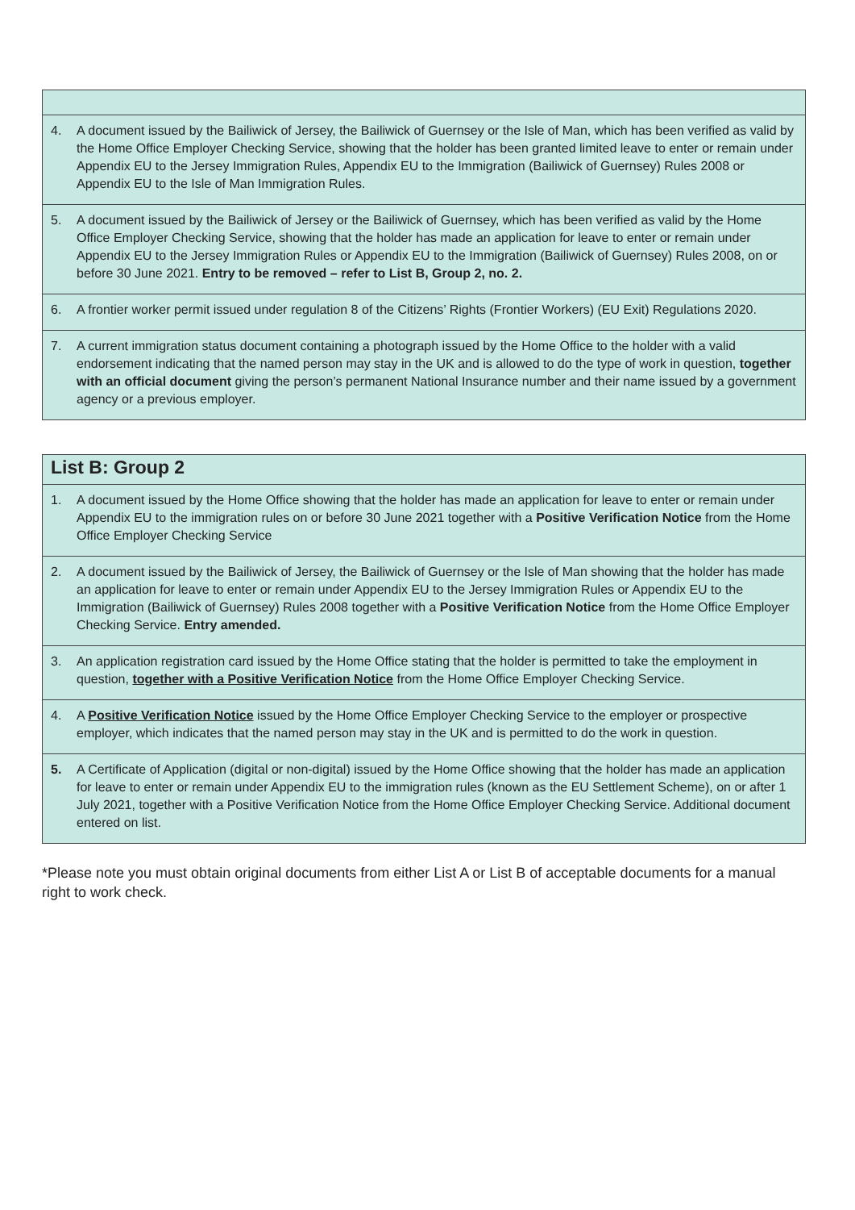| 4. | A document issued by the Bailiwick of Jersey, the Bailiwick of Guernsey or the Isle of Man, which has been verified as valid by the Home Office Employer Checking Service, showing that the holder has been granted limited leave to enter or remain under Appendix EU to the Jersey Immigration Rules, Appendix EU to the Immigration (Bailiwick of Guernsey) Rules 2008 or Appendix EU to the Isle of Man Immigration Rules. |
| 5. | A document issued by the Bailiwick of Jersey or the Bailiwick of Guernsey, which has been verified as valid by the Home Office Employer Checking Service, showing that the holder has made an application for leave to enter or remain under Appendix EU to the Jersey Immigration Rules or Appendix EU to the Immigration (Bailiwick of Guernsey) Rules 2008, on or before 30 June 2021. Entry to be removed – refer to List B, Group 2, no. 2. |
| 6. | A frontier worker permit issued under regulation 8 of the Citizens’ Rights (Frontier Workers) (EU Exit) Regulations 2020. |
| 7. | A current immigration status document containing a photograph issued by the Home Office to the holder with a valid endorsement indicating that the named person may stay in the UK and is allowed to do the type of work in question, together with an official document giving the person’s permanent National Insurance number and their name issued by a government agency or a previous employer. |
| List B: Group 2 | |
| 1. | A document issued by the Home Office showing that the holder has made an application for leave to enter or remain under Appendix EU to the immigration rules on or before 30 June 2021 together with a Positive Verification Notice from the Home Office Employer Checking Service |
| 2. | A document issued by the Bailiwick of Jersey, the Bailiwick of Guernsey or the Isle of Man showing that the holder has made an application for leave to enter or remain under Appendix EU to the Jersey Immigration Rules or Appendix EU to the Immigration (Bailiwick of Guernsey) Rules 2008 together with a Positive Verification Notice from the Home Office Employer Checking Service. Entry amended. |
| 3. | An application registration card issued by the Home Office stating that the holder is permitted to take the employment in question, together with a Positive Verification Notice from the Home Office Employer Checking Service. |
| 4. | A Positive Verification Notice issued by the Home Office Employer Checking Service to the employer or prospective employer, which indicates that the named person may stay in the UK and is permitted to do the work in question. |
| 5. | A Certificate of Application (digital or non-digital) issued by the Home Office showing that the holder has made an application for leave to enter or remain under Appendix EU to the immigration rules (known as the EU Settlement Scheme), on or after 1 July 2021, together with a Positive Verification Notice from the Home Office Employer Checking Service. Additional document entered on list. |
*Please note you must obtain original documents from either List A or List B of acceptable documents for a manual right to work check.